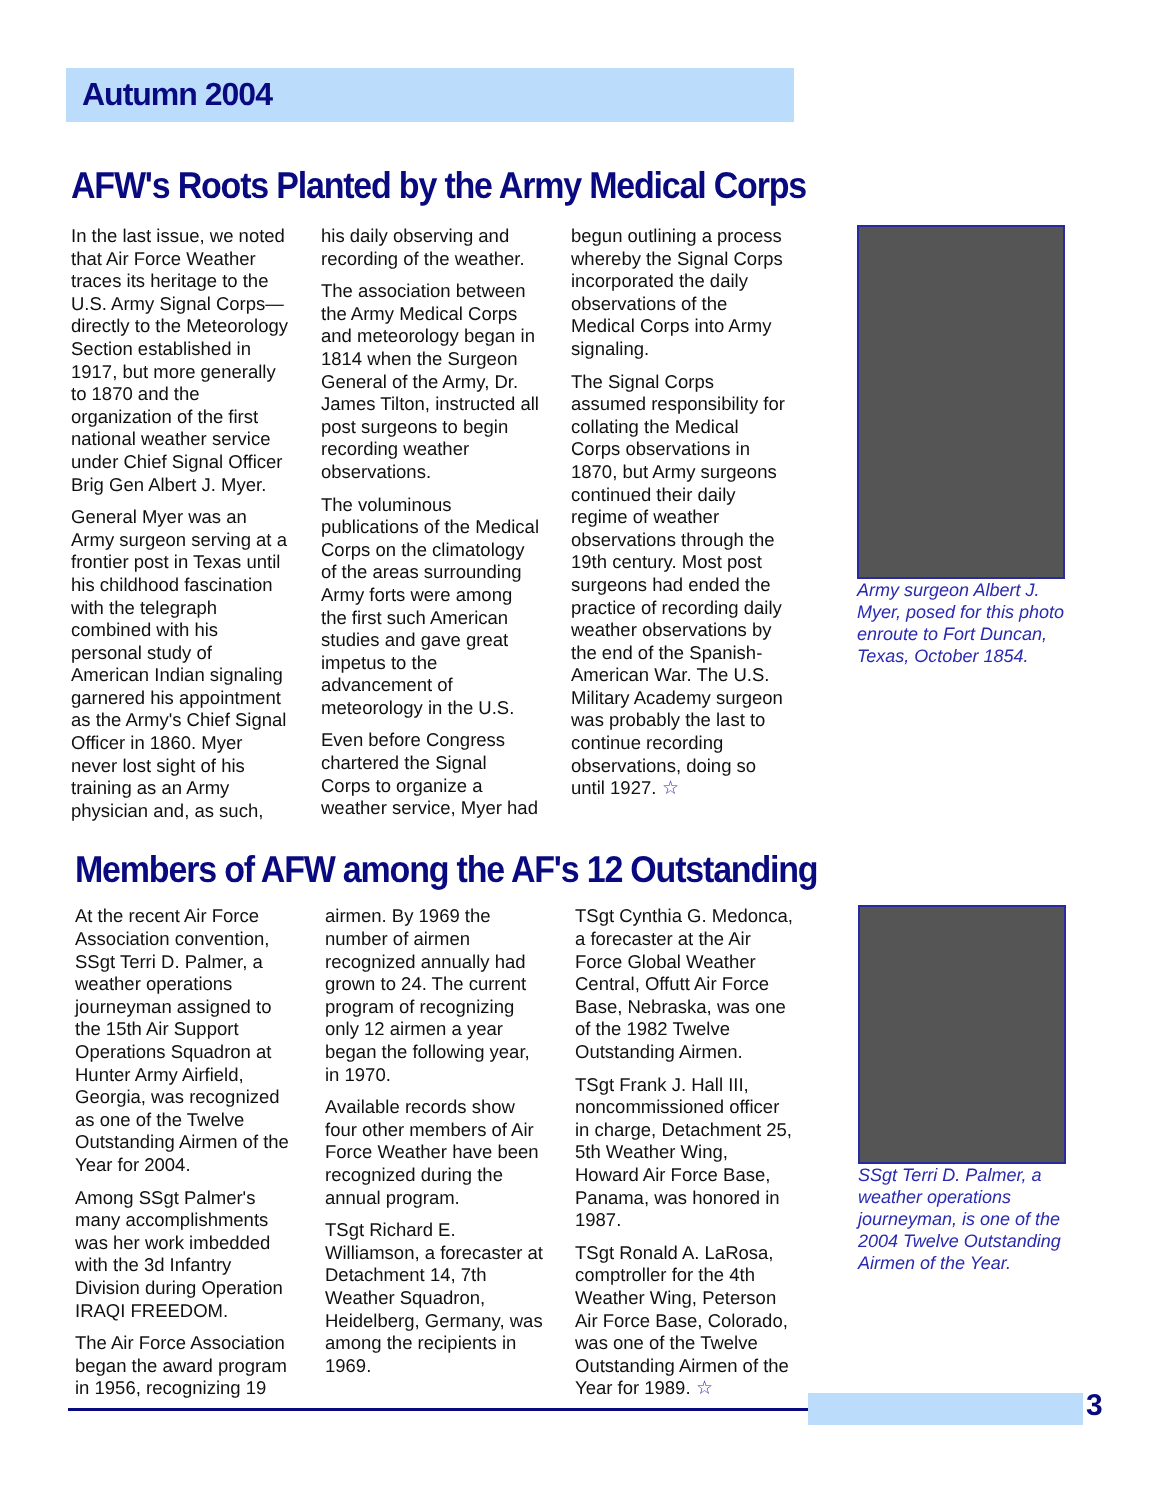Autumn 2004
AFW's Roots Planted by the Army Medical Corps
In the last issue, we noted that Air Force Weather traces its heritage to the U.S. Army Signal Corps—directly to the Meteorology Section established in 1917, but more generally to 1870 and the organization of the first national weather service under Chief Signal Officer Brig Gen Albert J. Myer.
General Myer was an Army surgeon serving at a frontier post in Texas until his childhood fascination with the telegraph combined with his personal study of American Indian signaling garnered his appointment as the Army's Chief Signal Officer in 1860. Myer never lost sight of his training as an Army physician and, as such, his daily observing and recording of the weather.
The association between the Army Medical Corps and meteorology began in 1814 when the Surgeon General of the Army, Dr. James Tilton, instructed all post surgeons to begin recording weather observations.
The voluminous publications of the Medical Corps on the climatology of the areas surrounding Army forts were among the first such American studies and gave great impetus to the advancement of meteorology in the U.S.
Even before Congress chartered the Signal Corps to organize a weather service, Myer had begun outlining a process whereby the Signal Corps incorporated the daily observations of the Medical Corps into Army signaling.
The Signal Corps assumed responsibility for collating the Medical Corps observations in 1870, but Army surgeons continued their daily regime of weather observations through the 19th century. Most post surgeons had ended the practice of recording daily weather observations by the end of the Spanish-American War. The U.S. Military Academy surgeon was probably the last to continue recording observations, doing so until 1927. ☆
Army surgeon Albert J. Myer, posed for this photo enroute to Fort Duncan, Texas, October 1854.
Members of AFW among the AF's 12 Outstanding
At the recent Air Force Association convention, SSgt Terri D. Palmer, a weather operations journeyman assigned to the 15th Air Support Operations Squadron at Hunter Army Airfield, Georgia, was recognized as one of the Twelve Outstanding Airmen of the Year for 2004.
Among SSgt Palmer's many accomplishments was her work imbedded with the 3d Infantry Division during Operation IRAQI FREEDOM.
The Air Force Association began the award program in 1956, recognizing 19 airmen. By 1969 the number of airmen recognized annually had grown to 24. The current program of recognizing only 12 airmen a year began the following year, in 1970.
Available records show four other members of Air Force Weather have been recognized during the annual program.
TSgt Richard E. Williamson, a forecaster at Detachment 14, 7th Weather Squadron, Heidelberg, Germany, was among the recipients in 1969.
TSgt Cynthia G. Medonca, a forecaster at the Air Force Global Weather Central, Offutt Air Force Base, Nebraska, was one of the 1982 Twelve Outstanding Airmen.
TSgt Frank J. Hall III, noncommissioned officer in charge, Detachment 25, 5th Weather Wing, Howard Air Force Base, Panama, was honored in 1987.
TSgt Ronald A. LaRosa, comptroller for the 4th Weather Wing, Peterson Air Force Base, Colorado, was one of the Twelve Outstanding Airmen of the Year for 1989. ☆
SSgt Terri D. Palmer, a weather operations journeyman, is one of the 2004 Twelve Outstanding Airmen of the Year.
3